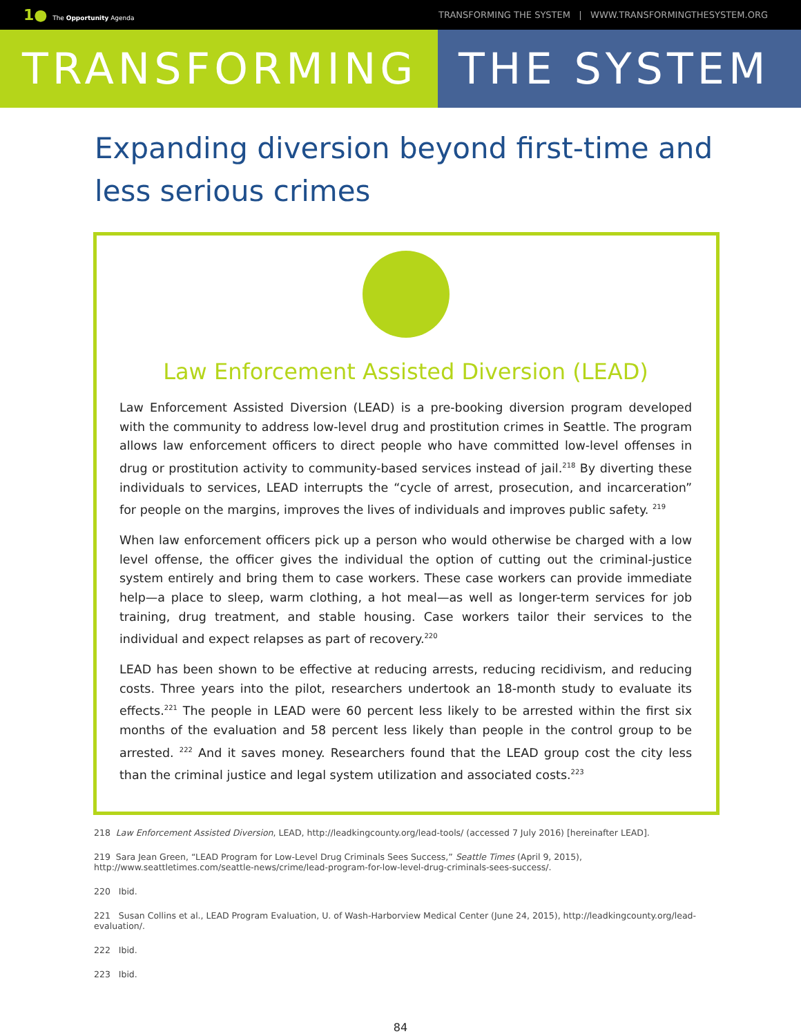1● The Opportunity Agenda
TRANSFORMING THE SYSTEM | WWW.TRANSFORMINGTHESYSTEM.ORG
TRANSFORMING THE SYSTEM
Expanding diversion beyond first-time and less serious crimes
Law Enforcement Assisted Diversion (LEAD)
Law Enforcement Assisted Diversion (LEAD) is a pre-booking diversion program developed with the community to address low-level drug and prostitution crimes in Seattle. The program allows law enforcement officers to direct people who have committed low-level offenses in drug or prostitution activity to community-based services instead of jail.<sup>218</sup> By diverting these individuals to services, LEAD interrupts the “cycle of arrest, prosecution, and incarceration” for people on the margins, improves the lives of individuals and improves public safety. <sup>219</sup>
When law enforcement officers pick up a person who would otherwise be charged with a low level offense, the officer gives the individual the option of cutting out the criminal-justice system entirely and bring them to case workers. These case workers can provide immediate help—a place to sleep, warm clothing, a hot meal—as well as longer-term services for job training, drug treatment, and stable housing. Case workers tailor their services to the individual and expect relapses as part of recovery.<sup>220</sup>
LEAD has been shown to be effective at reducing arrests, reducing recidivism, and reducing costs. Three years into the pilot, researchers undertook an 18-month study to evaluate its effects.<sup>221</sup> The people in LEAD were 60 percent less likely to be arrested within the first six months of the evaluation and 58 percent less likely than people in the control group to be arrested. <sup>222</sup> And it saves money. Researchers found that the LEAD group cost the city less than the criminal justice and legal system utilization and associated costs.<sup>223</sup>
218 Law Enforcement Assisted Diversion, LEAD, http://leadkingcounty.org/lead-tools/ (accessed 7 July 2016) [hereinafter LEAD].
219 Sara Jean Green, “LEAD Program for Low-Level Drug Criminals Sees Success,” Seattle Times (April 9, 2015), http://www.seattletimes.com/seattle-news/crime/lead-program-for-low-level-drug-criminals-sees-success/.
220 Ibid.
221 Susan Collins et al., LEAD Program Evaluation, U. of Wash-Harborview Medical Center (June 24, 2015), http://leadkingcounty.org/lead-evaluation/.
222 Ibid.
223 Ibid.
84